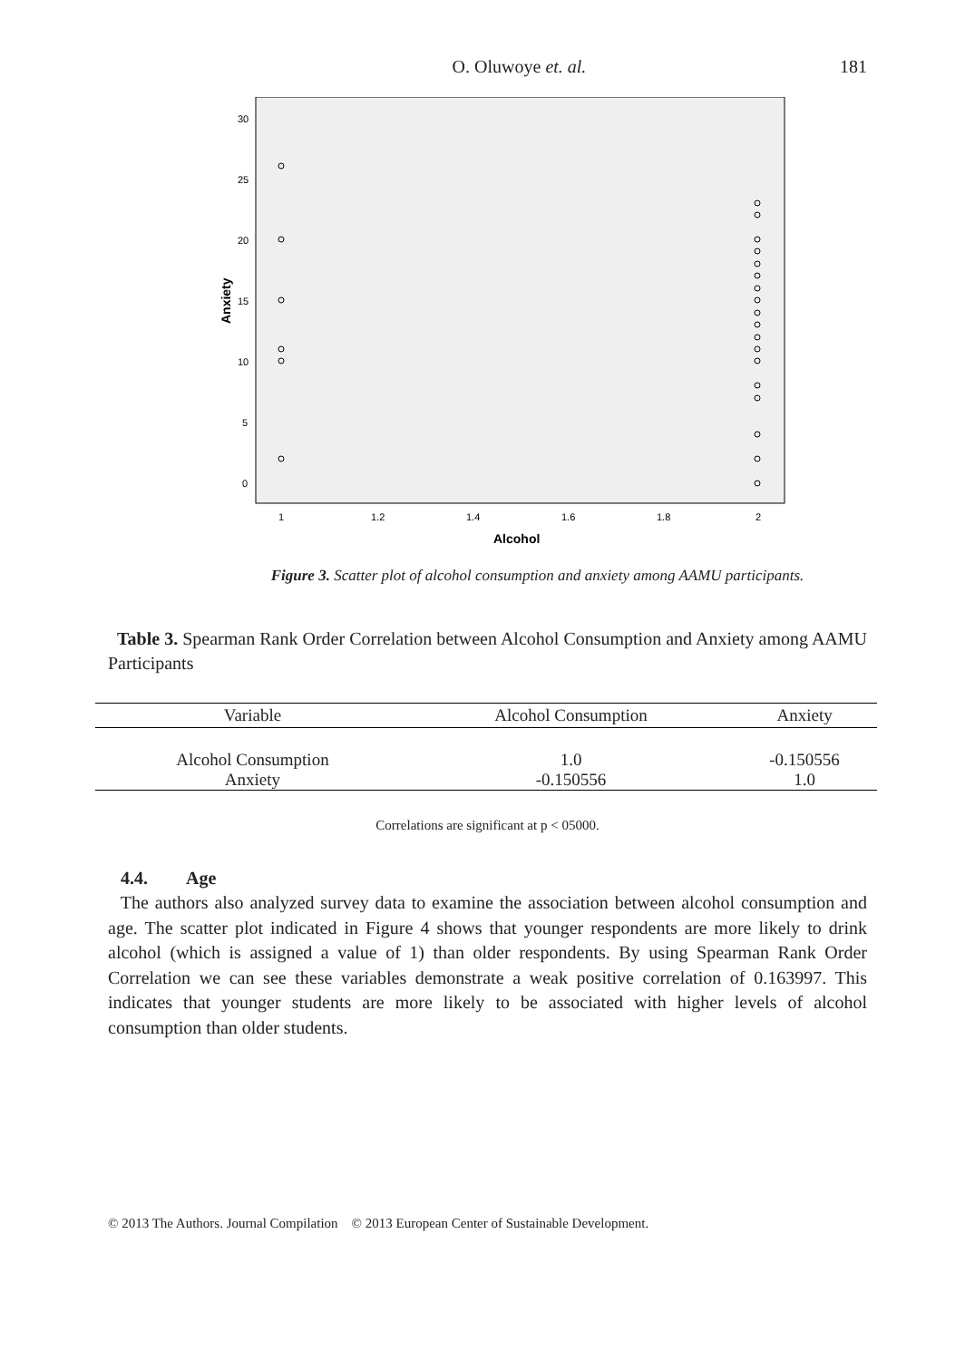O. Oluwoye et. al. 181
30
25
20
15
10
5
0
1
1.2
1.4
1.6
1.8
2
Alcohol
Anxiety
Figure 3. Scatter plot of alcohol consumption and anxiety among AAMU participants.
Table 3. Spearman Rank Order Correlation between Alcohol Consumption and Anxiety among AAMU Participants
| Variable | Alcohol Consumption | Anxiety |
| --- | --- | --- |
| Alcohol Consumption | 1.0 | -0.150556 |
| Anxiety | -0.150556 | 1.0 |
Correlations are significant at p < 05000.
4.4. Age
The authors also analyzed survey data to examine the association between alcohol consumption and age. The scatter plot indicated in Figure 4 shows that younger respondents are more likely to drink alcohol (which is assigned a value of 1) than older respondents. By using Spearman Rank Order Correlation we can see these variables demonstrate a weak positive correlation of 0.163997. This indicates that younger students are more likely to be associated with higher levels of alcohol consumption than older students.
© 2013 The Authors. Journal Compilation © 2013 European Center of Sustainable Development.